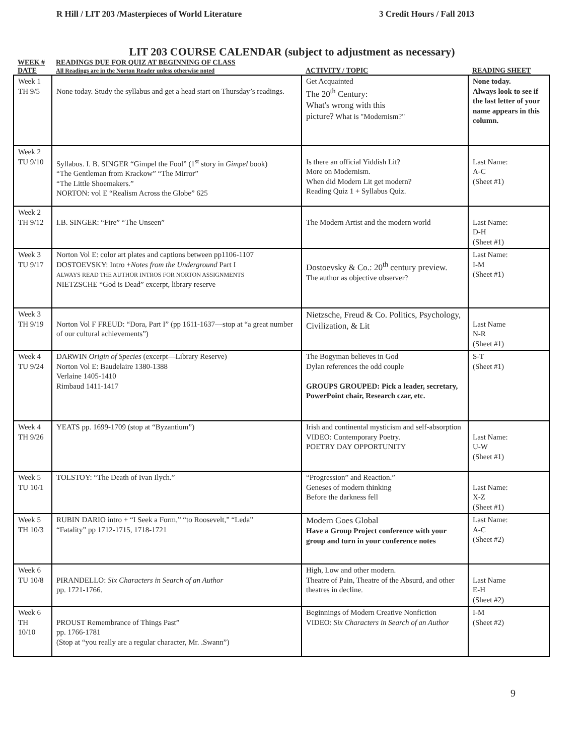R Hill / LIT 203 /Masterpieces of World Literature 3 Credit Hours / Fall 2013
LIT 203 COURSE CALENDAR (subject to adjustment as necessary)
| WEEK # DATE | READINGS DUE FOR QUIZ AT BEGINNING OF CLASS All Readings are in the Norton Reader unless otherwise noted | ACTIVITY / TOPIC | READING SHEET |
| --- | --- | --- | --- |
| Week 1 TH 9/5 | None today. Study the syllabus and get a head start on Thursday’s readings. | Get Acquainted The 20<sup>th</sup> Century: What's wrong with this picture? What is "Modernism?" | None today. Always look to see if the last letter of your name appears in this column. |
| Week 2 TU 9/10 | Syllabus. I. B. SINGER “Gimpel the Fool” (1<sup>st</sup> story in Gimpel book) “The Gentleman from Krackow” “The Mirror” “The Little Shoemakers.” NORTON: vol E “Realism Across the Globe” 625 | Is there an official Yiddish Lit? More on Modernism. When did Modern Lit get modern? Reading Quiz 1 + Syllabus Quiz. | Last Name: A-C (Sheet #1) |
| Week 2 TH 9/12 | I.B. SINGER: “Fire” “The Unseen” | The Modern Artist and the modern world | Last Name: D-H (Sheet #1) |
| Week 3 TU 9/17 | Norton Vol E: color art plates and captions between pp1106-1107 DOSTOEVSKY: Intro + Notes from the Underground Part I ALWAYS READ THE AUTHOR INTROS FOR NORTON ASSIGNMENTS NIETZSCHE “God is Dead” excerpt, library reserve | Dostoevsky & Co.: 20<sup>th</sup> century preview. The author as objective observer? | Last Name: I-M (Sheet #1) |
| Week 3 TH 9/19 | Norton Vol F FREUD: “Dora, Part I” (pp 1611-1637—stop at “a great number of our cultural achievements”) | Nietzsche, Freud & Co. Politics, Psychology, Civilization, & Lit | Last Name N-R (Sheet #1) |
| Week 4 TU 9/24 | DARWIN Origin of Species (excerpt—Library Reserve) Norton Vol E: Baudelaire 1380-1388 Verlaine 1405-1410 Rimbaud 1411-1417 | The Bogyman believes in God Dylan references the odd couple GROUPS GROUPED: Pick a leader, secretary, PowerPoint chair, Research czar, etc. | S-T (Sheet #1) |
| Week 4 TH 9/26 | YEATS pp. 1699-1709 (stop at “Byzantium”) | Irish and continental mysticism and self-absorption VIDEO: Contemporary Poetry. POETRY DAY OPPORTUNITY | Last Name: U-W (Sheet #1) |
| Week 5 TU 10/1 | TOLSTOY: “The Death of Ivan Ilych.” | “Progression” and Reaction.” Geneses of modern thinking Before the darkness fell | Last Name: X-Z (Sheet #1) |
| Week 5 TH 10/3 | RUBIN DARIO intro + “I Seek a Form,” “to Roosevelt,” “Leda” “Fatality” pp 1712-1715, 1718-1721 | Modern Goes Global Have a Group Project conference with your group and turn in your conference notes | Last Name: A-C (Sheet #2) |
| Week 6 TU 10/8 | PIRANDELLO: Six Characters in Search of an Author pp. 1721-1766. | High, Low and other modern. Theatre of Pain, Theatre of the Absurd, and other theatres in decline. | Last Name E-H (Sheet #2) |
| Week 6 TH 10/10 | PROUST Remembrance of Things Past” pp. 1766-1781 (Stop at “you really are a regular character, Mr. .Swann”) | Beginnings of Modern Creative Nonfiction VIDEO: Six Characters in Search of an Author | I-M (Sheet #2) |
9